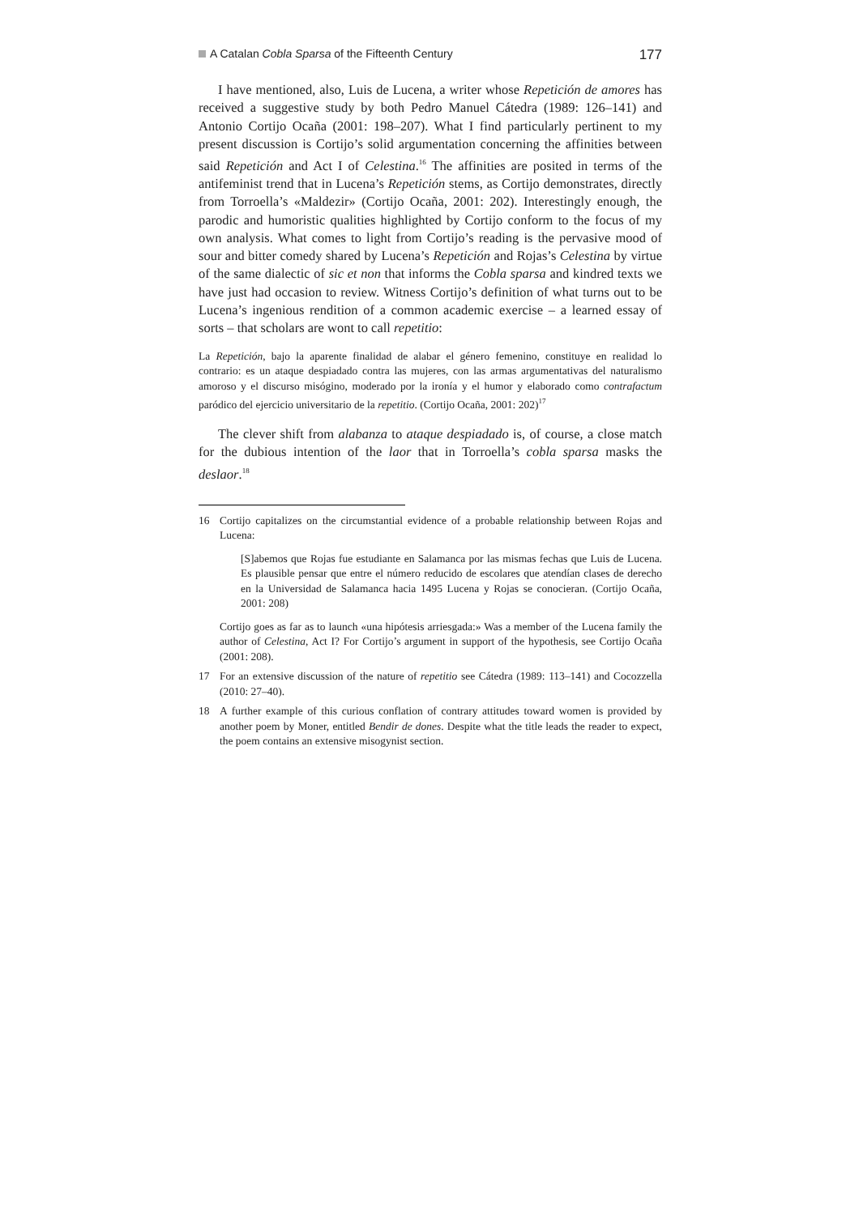A Catalan Cobla Sparsa of the Fifteenth Century 177
I have mentioned, also, Luis de Lucena, a writer whose Repetición de amores has received a suggestive study by both Pedro Manuel Cátedra (1989: 126–141) and Antonio Cortijo Ocaña (2001: 198–207). What I find particularly pertinent to my present discussion is Cortijo’s solid argumentation concerning the affinities between said Repetición and Act I of Celestina.<sup>16</sup> The affinities are posited in terms of the antifeminist trend that in Lucena’s Repetición stems, as Cortijo demonstrates, directly from Torroella’s «Maldezir» (Cortijo Ocaña, 2001: 202). Interestingly enough, the parodic and humoristic qualities highlighted by Cortijo conform to the focus of my own analysis. What comes to light from Cortijo’s reading is the pervasive mood of sour and bitter comedy shared by Lucena’s Repetición and Rojas’s Celestina by virtue of the same dialectic of sic et non that informs the Cobla sparsa and kindred texts we have just had occasion to review. Witness Cortijo’s definition of what turns out to be Lucena’s ingenious rendition of a common academic exercise – a learned essay of sorts – that scholars are wont to call repetitio:
La Repetición, bajo la aparente finalidad de alabar el género femenino, constituye en realidad lo contrario: es un ataque despiadado contra las mujeres, con las armas argumentativas del naturalismo amoroso y el discurso misógino, moderado por la ironía y el humor y elaborado como contrafactum paródico del ejercicio universitario de la repetitio. (Cortijo Ocaña, 2001: 202)<sup>17</sup>
The clever shift from alabanza to ataque despiadado is, of course, a close match for the dubious intention of the laor that in Torroella’s cobla sparsa masks the deslaor.<sup>18</sup>
16 Cortijo capitalizes on the circumstantial evidence of a probable relationship between Rojas and Lucena:
[S]abemos que Rojas fue estudiante en Salamanca por las mismas fechas que Luis de Lucena. Es plausible pensar que entre el número reducido de escolares que atendían clases de derecho en la Universidad de Salamanca hacia 1495 Lucena y Rojas se conocieran. (Cortijo Ocaña, 2001: 208)
Cortijo goes as far as to launch «una hipótesis arriesgada:» Was a member of the Lucena family the author of Celestina, Act I? For Cortijo’s argument in support of the hypothesis, see Cortijo Ocaña (2001: 208).
17 For an extensive discussion of the nature of repetitio see Cátedra (1989: 113–141) and Cocozzella (2010: 27–40).
18 A further example of this curious conflation of contrary attitudes toward women is provided by another poem by Moner, entitled Bendir de dones. Despite what the title leads the reader to expect, the poem contains an extensive misogynist section.